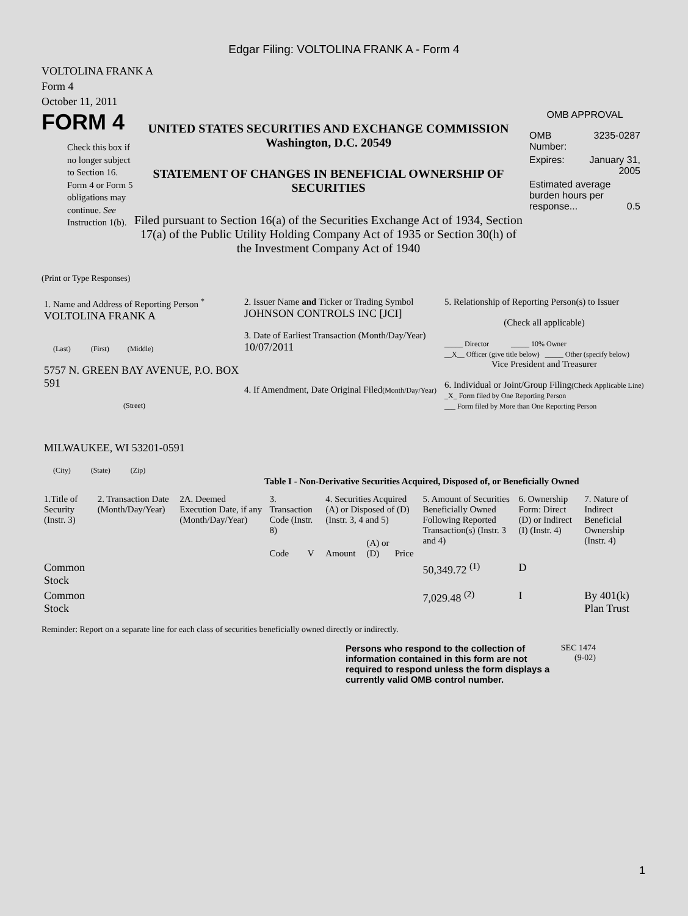Edgar Filing: VOLTOLINA FRANK A - Form 4
VOLTOLINA FRANK A
Form 4
October 11, 2011
FORM 4
Check this box if no longer subject to Section 16. Form 4 or Form 5 obligations may continue. See Instruction 1(b).
UNITED STATES SECURITIES AND EXCHANGE COMMISSION
Washington, D.C. 20549
STATEMENT OF CHANGES IN BENEFICIAL OWNERSHIP OF SECURITIES
Filed pursuant to Section 16(a) of the Securities Exchange Act of 1934, Section 17(a) of the Public Utility Holding Company Act of 1935 or Section 30(h) of the Investment Company Act of 1940
OMB APPROVAL
| OMB Number: | 3235-0287 |
| Expires: | January 31, 2005 |
| Estimated average burden hours per response... 0.5 | |
(Print or Type Responses)
| 1. Name and Address of Reporting Person <sup>*</sup> VOLTOLINA FRANK A (Last) (First) (Middle) 5757 N. GREEN BAY AVENUE, P.O. BOX 591 (Street) MILWAUKEE, WI 53201-0591 (City) (State) (Zip) | 2. Issuer Name and Ticker or Trading Symbol JOHNSON CONTROLS INC [JCI] 3. Date of Earliest Transaction (Month/Day/Year) 10/07/2011 4. If Amendment, Date Original Filed (Month/Day/Year) | 5. Relationship of Reporting Person(s) to Issuer (Check all applicable) _____ Director _____ 10% Owner __X__ Officer (give title below) _____ Other (specify below) Vice President and Treasurer 6. Individual or Joint/Group Filing (Check Applicable Line) _X_ Form filed by One Reporting Person ___ Form filed by More than One Reporting Person |
Table I - Non-Derivative Securities Acquired, Disposed of, or Beneficially Owned
| 1.Title of Security (Instr. 3) | 2. Transaction Date (Month/Day/Year) | 2A. Deemed Execution Date, if any (Month/Day/Year) | 3. Transaction Code (Instr. 8) | | 4. Securities Acquired (A) or Disposed of (D) (Instr. 3, 4 and 5) | | | 5. Amount of Securities Beneficially Owned Following Reported Transaction(s) (Instr. 3 and 4) | 6. Ownership Form: Direct (D) or Indirect (I) (Instr. 4) | 7. Nature of Indirect Beneficial Ownership (Instr. 4) |
| --- | --- | --- | --- | --- | --- | --- | --- | --- | --- | --- |
| | | | Code | V | Amount | (A) or (D) | Price | | | |
| Common Stock | | | | | | | | 50,349.72 <sup>(1)</sup> | D | |
| Common Stock | | | | | | | | 7,029.48 <sup>(2)</sup> | I | By 401(k) Plan Trust |
Reminder: Report on a separate line for each class of securities beneficially owned directly or indirectly.
Persons who respond to the collection of information contained in this form are not required to respond unless the form displays a currently valid OMB control number.
SEC 1474 (9-02)
1